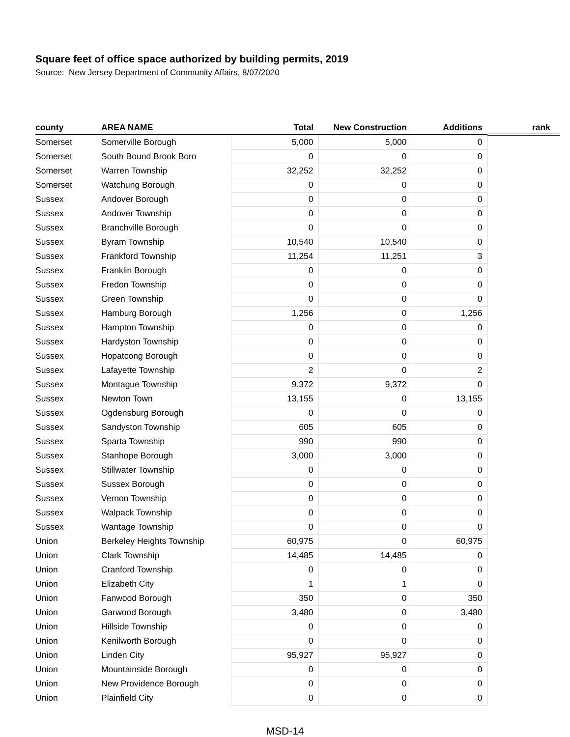Square feet of office space authorized by building permits, 2019
Source: New Jersey Department of Community Affairs, 8/07/2020
| county | AREA NAME | Total | New Construction | Additions | rank |
| --- | --- | --- | --- | --- | --- |
| Somerset | Somerville Borough | 5,000 | 5,000 | 0 | |
| Somerset | South Bound Brook Boro | 0 | 0 | 0 | |
| Somerset | Warren Township | 32,252 | 32,252 | 0 | |
| Somerset | Watchung Borough | 0 | 0 | 0 | |
| Sussex | Andover Borough | 0 | 0 | 0 | |
| Sussex | Andover Township | 0 | 0 | 0 | |
| Sussex | Branchville Borough | 0 | 0 | 0 | |
| Sussex | Byram Township | 10,540 | 10,540 | 0 | |
| Sussex | Frankford Township | 11,254 | 11,251 | 3 | |
| Sussex | Franklin Borough | 0 | 0 | 0 | |
| Sussex | Fredon Township | 0 | 0 | 0 | |
| Sussex | Green Township | 0 | 0 | 0 | |
| Sussex | Hamburg Borough | 1,256 | 0 | 1,256 | |
| Sussex | Hampton Township | 0 | 0 | 0 | |
| Sussex | Hardyston Township | 0 | 0 | 0 | |
| Sussex | Hopatcong Borough | 0 | 0 | 0 | |
| Sussex | Lafayette Township | 2 | 0 | 2 | |
| Sussex | Montague Township | 9,372 | 9,372 | 0 | |
| Sussex | Newton Town | 13,155 | 0 | 13,155 | |
| Sussex | Ogdensburg Borough | 0 | 0 | 0 | |
| Sussex | Sandyston Township | 605 | 605 | 0 | |
| Sussex | Sparta Township | 990 | 990 | 0 | |
| Sussex | Stanhope Borough | 3,000 | 3,000 | 0 | |
| Sussex | Stillwater Township | 0 | 0 | 0 | |
| Sussex | Sussex Borough | 0 | 0 | 0 | |
| Sussex | Vernon Township | 0 | 0 | 0 | |
| Sussex | Walpack Township | 0 | 0 | 0 | |
| Sussex | Wantage Township | 0 | 0 | 0 | |
| Union | Berkeley Heights Township | 60,975 | 0 | 60,975 | |
| Union | Clark Township | 14,485 | 14,485 | 0 | |
| Union | Cranford Township | 0 | 0 | 0 | |
| Union | Elizabeth City | 1 | 1 | 0 | |
| Union | Fanwood Borough | 350 | 0 | 350 | |
| Union | Garwood Borough | 3,480 | 0 | 3,480 | |
| Union | Hillside Township | 0 | 0 | 0 | |
| Union | Kenilworth Borough | 0 | 0 | 0 | |
| Union | Linden City | 95,927 | 95,927 | 0 | |
| Union | Mountainside Borough | 0 | 0 | 0 | |
| Union | New Providence Borough | 0 | 0 | 0 | |
| Union | Plainfield City | 0 | 0 | 0 | |
MSD-14